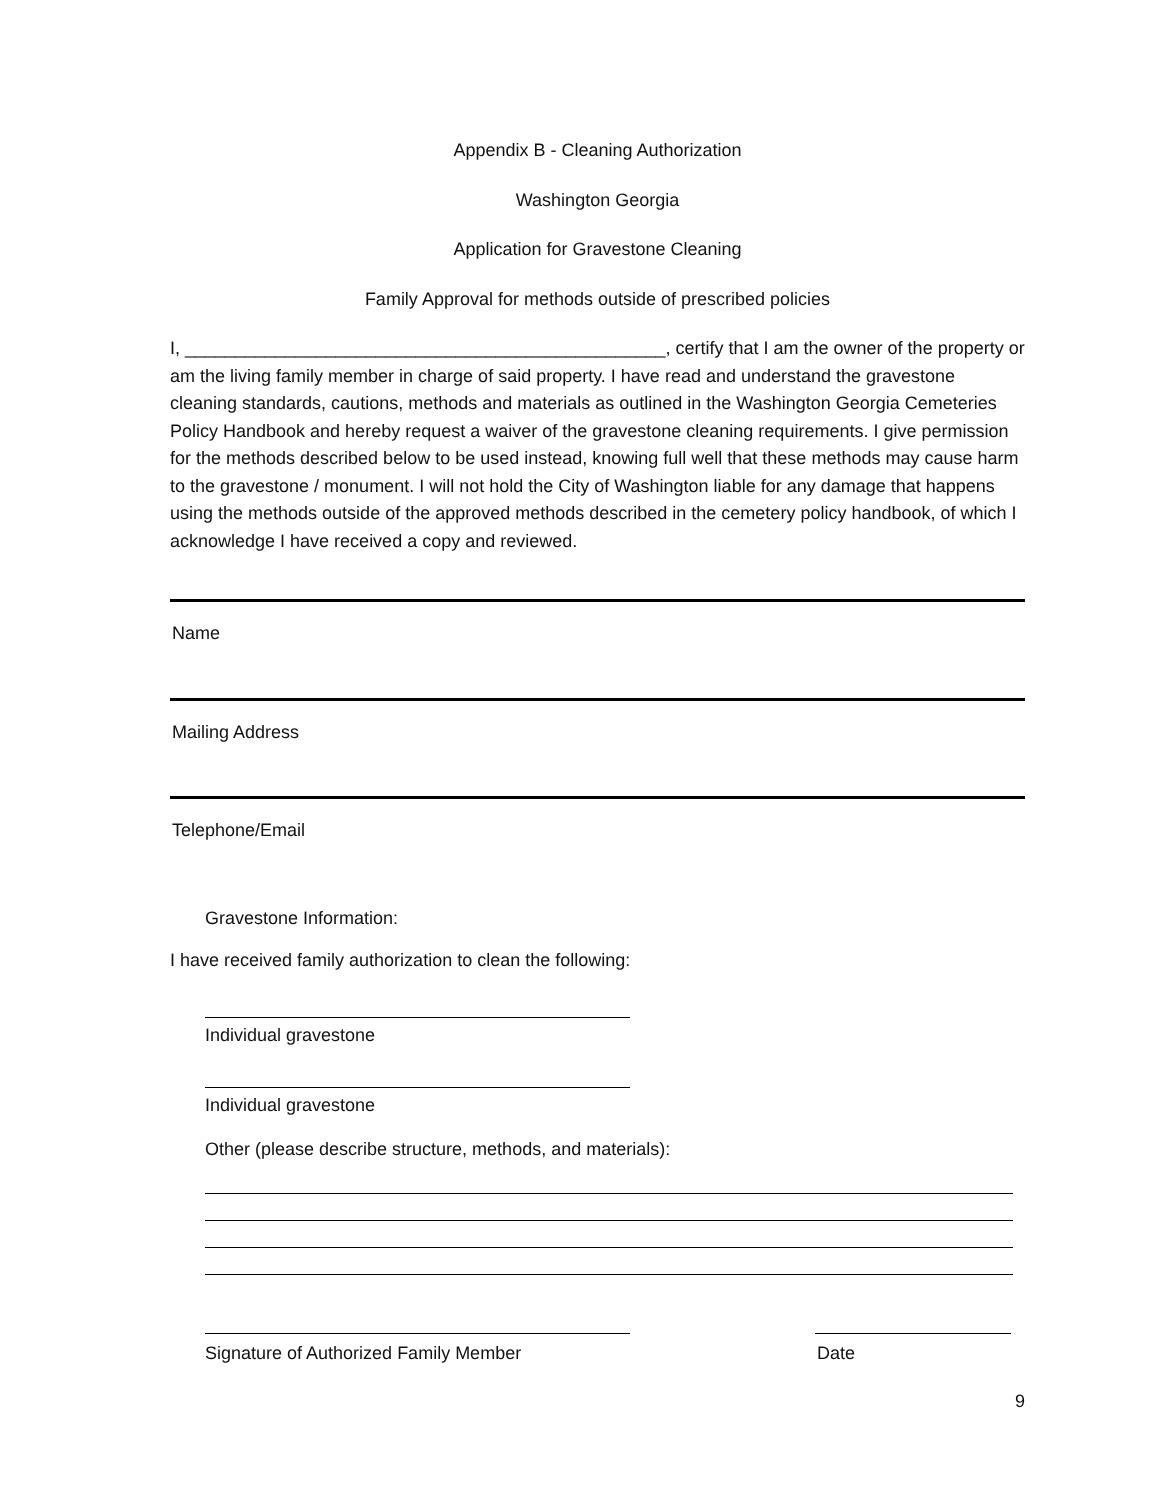Appendix B - Cleaning Authorization
Washington Georgia
Application for Gravestone Cleaning
Family Approval for methods outside of prescribed policies
I, ________________________________________________, certify that I am the owner of the property or am the living family member in charge of said property. I have read and understand the gravestone cleaning standards, cautions, methods and materials as outlined in the Washington Georgia Cemeteries Policy Handbook and hereby request a waiver of the gravestone cleaning requirements. I give permission for the methods described below to be used instead, knowing full well that these methods may cause harm to the gravestone / monument. I will not hold the City of Washington liable for any damage that happens using the methods outside of the approved methods described in the cemetery policy handbook, of which I acknowledge I have received a copy and reviewed.
Name
Mailing Address
Telephone/Email
Gravestone Information:
I have received family authorization to clean the following:
Individual gravestone
Individual gravestone
Other (please describe structure, methods, and materials):
Signature of Authorized Family Member Date
9